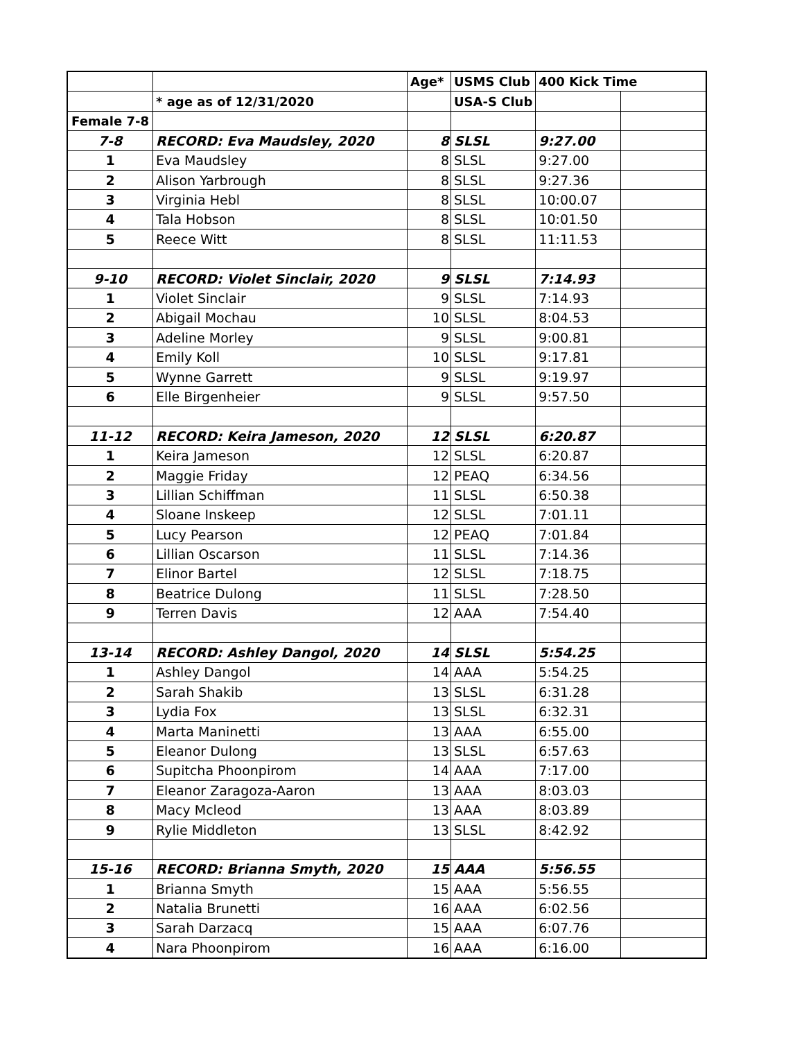| | | Age* | USMS Club | 400 Kick Time | |
| | * age as of 12/31/2020 | | USA-S Club | | |
| Female 7-8 | | | | | |
| 7-8 | RECORD: Eva Maudsley, 2020 | 8 | SLSL | 9:27.00 | |
| 1 | Eva Maudsley | 8 | SLSL | 9:27.00 | |
| 2 | Alison Yarbrough | 8 | SLSL | 9:27.36 | |
| 3 | Virginia Hebl | 8 | SLSL | 10:00.07 | |
| 4 | Tala Hobson | 8 | SLSL | 10:01.50 | |
| 5 | Reece Witt | 8 | SLSL | 11:11.53 | |
| 9-10 | RECORD: Violet Sinclair, 2020 | 9 | SLSL | 7:14.93 | |
| 1 | Violet Sinclair | 9 | SLSL | 7:14.93 | |
| 2 | Abigail Mochau | 10 | SLSL | 8:04.53 | |
| 3 | Adeline Morley | 9 | SLSL | 9:00.81 | |
| 4 | Emily Koll | 10 | SLSL | 9:17.81 | |
| 5 | Wynne Garrett | 9 | SLSL | 9:19.97 | |
| 6 | Elle Birgenheier | 9 | SLSL | 9:57.50 | |
| 11-12 | RECORD: Keira Jameson, 2020 | 12 | SLSL | 6:20.87 | |
| 1 | Keira Jameson | 12 | SLSL | 6:20.87 | |
| 2 | Maggie Friday | 12 | PEAQ | 6:34.56 | |
| 3 | Lillian Schiffman | 11 | SLSL | 6:50.38 | |
| 4 | Sloane Inskeep | 12 | SLSL | 7:01.11 | |
| 5 | Lucy Pearson | 12 | PEAQ | 7:01.84 | |
| 6 | Lillian Oscarson | 11 | SLSL | 7:14.36 | |
| 7 | Elinor Bartel | 12 | SLSL | 7:18.75 | |
| 8 | Beatrice Dulong | 11 | SLSL | 7:28.50 | |
| 9 | Terren Davis | 12 | AAA | 7:54.40 | |
| 13-14 | RECORD: Ashley Dangol, 2020 | 14 | SLSL | 5:54.25 | |
| 1 | Ashley Dangol | 14 | AAA | 5:54.25 | |
| 2 | Sarah Shakib | 13 | SLSL | 6:31.28 | |
| 3 | Lydia Fox | 13 | SLSL | 6:32.31 | |
| 4 | Marta Maninetti | 13 | AAA | 6:55.00 | |
| 5 | Eleanor Dulong | 13 | SLSL | 6:57.63 | |
| 6 | Supitcha Phoonpirom | 14 | AAA | 7:17.00 | |
| 7 | Eleanor Zaragoza-Aaron | 13 | AAA | 8:03.03 | |
| 8 | Macy Mcleod | 13 | AAA | 8:03.89 | |
| 9 | Rylie Middleton | 13 | SLSL | 8:42.92 | |
| 15-16 | RECORD: Brianna Smyth, 2020 | 15 | AAA | 5:56.55 | |
| 1 | Brianna Smyth | 15 | AAA | 5:56.55 | |
| 2 | Natalia Brunetti | 16 | AAA | 6:02.56 | |
| 3 | Sarah Darzacq | 15 | AAA | 6:07.76 | |
| 4 | Nara Phoonpirom | 16 | AAA | 6:16.00 | |